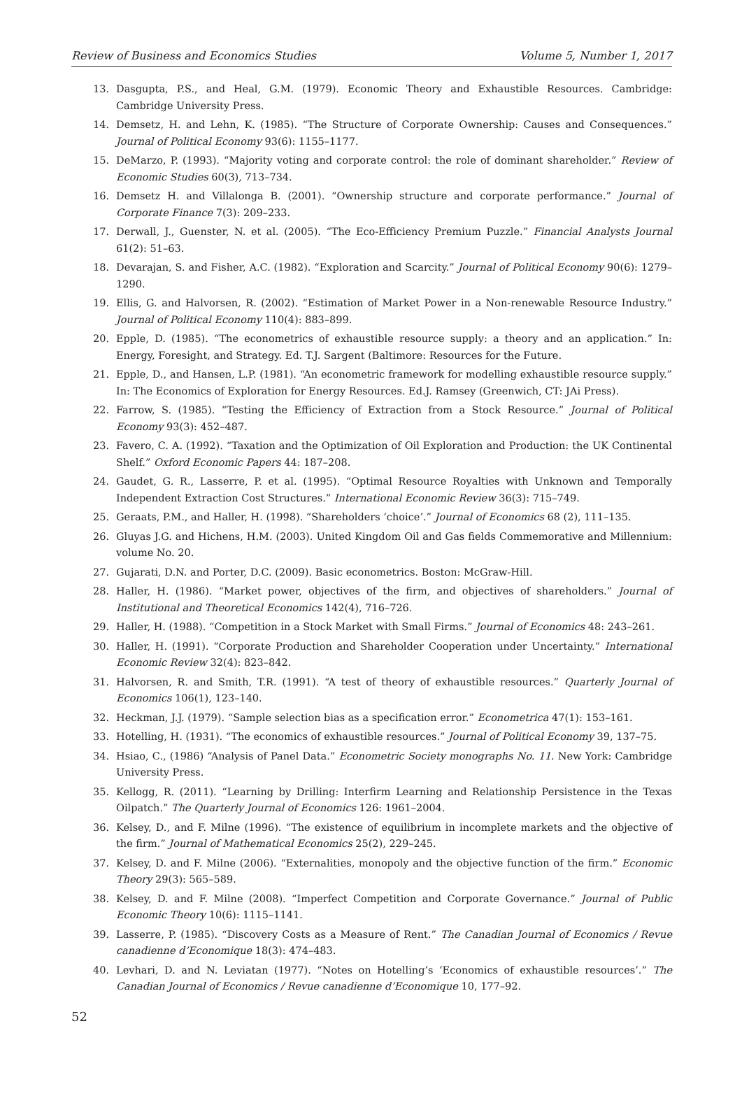Review of Business and Economics Studies Volume 5, Number 1, 2017
13. Dasgupta, P.S., and Heal, G.M. (1979). Economic Theory and Exhaustible Resources. Cambridge: Cambridge University Press.
14. Demsetz, H. and Lehn, K. (1985). “The Structure of Corporate Ownership: Causes and Consequences.” Journal of Political Economy 93(6): 1155–1177.
15. DeMarzo, P. (1993). “Majority voting and corporate control: the role of dominant shareholder.” Review of Economic Studies 60(3), 713–734.
16. Demsetz H. and Villalonga B. (2001). “Ownership structure and corporate performance.” Journal of Corporate Finance 7(3): 209–233.
17. Derwall, J., Guenster, N. et al. (2005). “The Eco-Efficiency Premium Puzzle.” Financial Analysts Journal 61(2): 51–63.
18. Devarajan, S. and Fisher, A.C. (1982). “Exploration and Scarcity.” Journal of Political Economy 90(6): 1279–1290.
19. Ellis, G. and Halvorsen, R. (2002). “Estimation of Market Power in a Non-renewable Resource Industry.” Journal of Political Economy 110(4): 883–899.
20. Epple, D. (1985). “The econometrics of exhaustible resource supply: a theory and an application.” In: Energy, Foresight, and Strategy. Ed. T.J. Sargent (Baltimore: Resources for the Future.
21. Epple, D., and Hansen, L.P. (1981). “An econometric framework for modelling exhaustible resource supply.” In: The Economics of Exploration for Energy Resources. Ed.J. Ramsey (Greenwich, CT: JAi Press).
22. Farrow, S. (1985). “Testing the Efficiency of Extraction from a Stock Resource.” Journal of Political Economy 93(3): 452–487.
23. Favero, C. A. (1992). “Taxation and the Optimization of Oil Exploration and Production: the UK Continental Shelf.” Oxford Economic Papers 44: 187–208.
24. Gaudet, G. R., Lasserre, P. et al. (1995). “Optimal Resource Royalties with Unknown and Temporally Independent Extraction Cost Structures.” International Economic Review 36(3): 715–749.
25. Geraats, P.M., and Haller, H. (1998). “Shareholders ‘choice’.” Journal of Economics 68 (2), 111–135.
26. Gluyas J.G. and Hichens, H.M. (2003). United Kingdom Oil and Gas fields Commemorative and Millennium: volume No. 20.
27. Gujarati, D.N. and Porter, D.C. (2009). Basic econometrics. Boston: McGraw-Hill.
28. Haller, H. (1986). “Market power, objectives of the firm, and objectives of shareholders.” Journal of Institutional and Theoretical Economics 142(4), 716–726.
29. Haller, H. (1988). “Competition in a Stock Market with Small Firms.” Journal of Economics 48: 243–261.
30. Haller, H. (1991). “Corporate Production and Shareholder Cooperation under Uncertainty.” International Economic Review 32(4): 823–842.
31. Halvorsen, R. and Smith, T.R. (1991). “A test of theory of exhaustible resources.” Quarterly Journal of Economics 106(1), 123–140.
32. Heckman, J.J. (1979). “Sample selection bias as a specification error.” Econometrica 47(1): 153–161.
33. Hotelling, H. (1931). “The economics of exhaustible resources.” Journal of Political Economy 39, 137–75.
34. Hsiao, C., (1986) “Analysis of Panel Data.” Econometric Society monographs No. 11. New York: Cambridge University Press.
35. Kellogg, R. (2011). “Learning by Drilling: Interfirm Learning and Relationship Persistence in the Texas Oilpatch.” The Quarterly Journal of Economics 126: 1961–2004.
36. Kelsey, D., and F. Milne (1996). “The existence of equilibrium in incomplete markets and the objective of the firm.” Journal of Mathematical Economics 25(2), 229–245.
37. Kelsey, D. and F. Milne (2006). “Externalities, monopoly and the objective function of the firm.” Economic Theory 29(3): 565–589.
38. Kelsey, D. and F. Milne (2008). “Imperfect Competition and Corporate Governance.” Journal of Public Economic Theory 10(6): 1115–1141.
39. Lasserre, P. (1985). “Discovery Costs as a Measure of Rent.” The Canadian Journal of Economics / Revue canadienne d’Economique 18(3): 474–483.
40. Levhari, D. and N. Leviatan (1977). “Notes on Hotelling’s ‘Economics of exhaustible resources’.” The Canadian Journal of Economics / Revue canadienne d’Economique 10, 177–92.
52